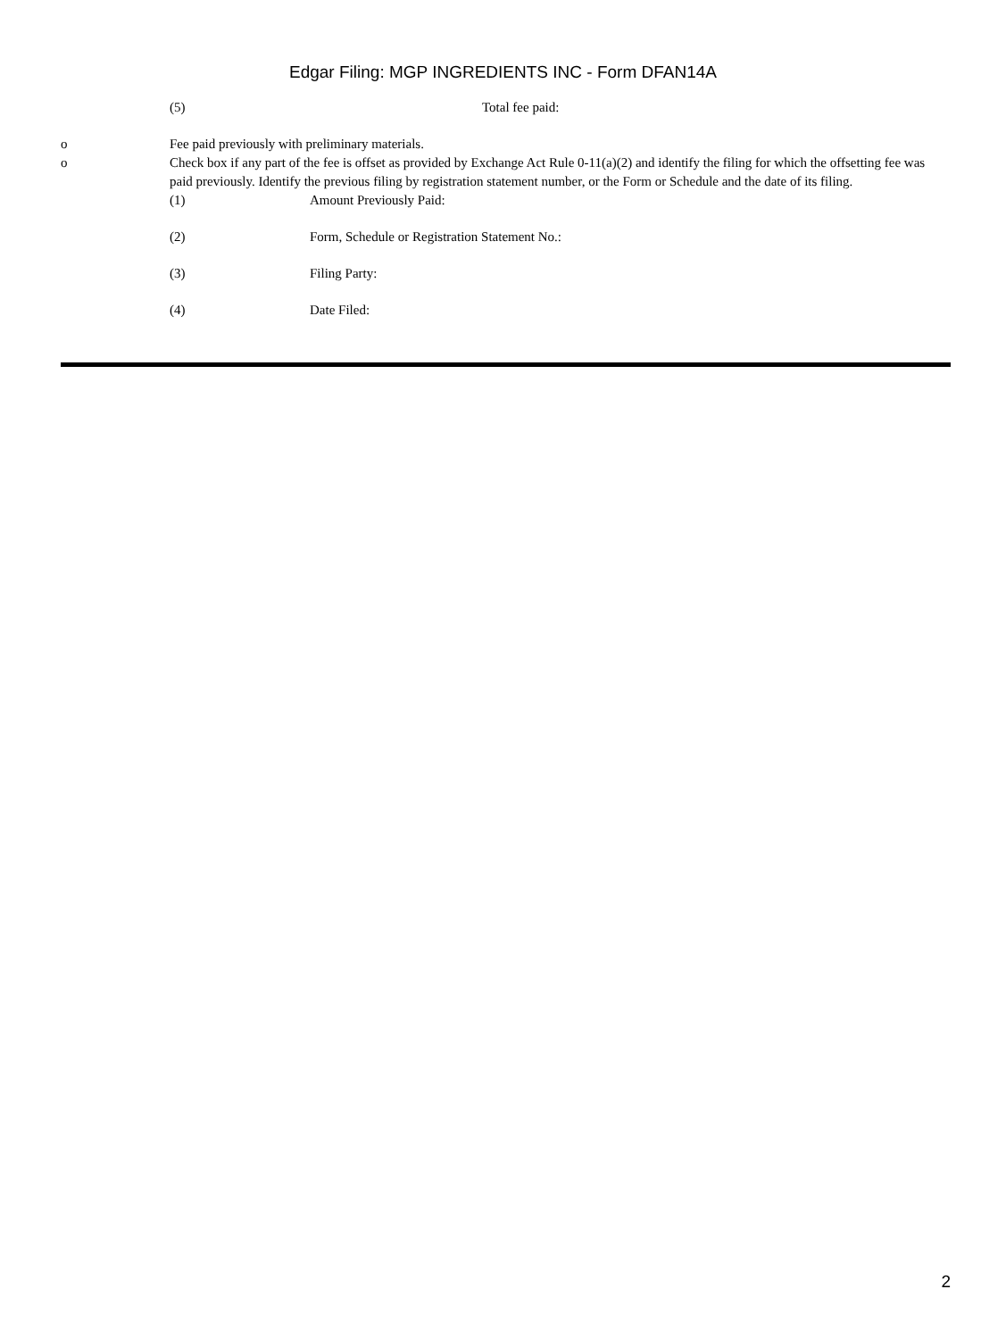Edgar Filing: MGP INGREDIENTS INC - Form DFAN14A
(5) Total fee paid:
o Fee paid previously with preliminary materials.
o Check box if any part of the fee is offset as provided by Exchange Act Rule 0-11(a)(2) and identify the filing for which the offsetting fee was paid previously. Identify the previous filing by registration statement number, or the Form or Schedule and the date of its filing.
(1) Amount Previously Paid:
(2) Form, Schedule or Registration Statement No.:
(3) Filing Party:
(4) Date Filed:
2